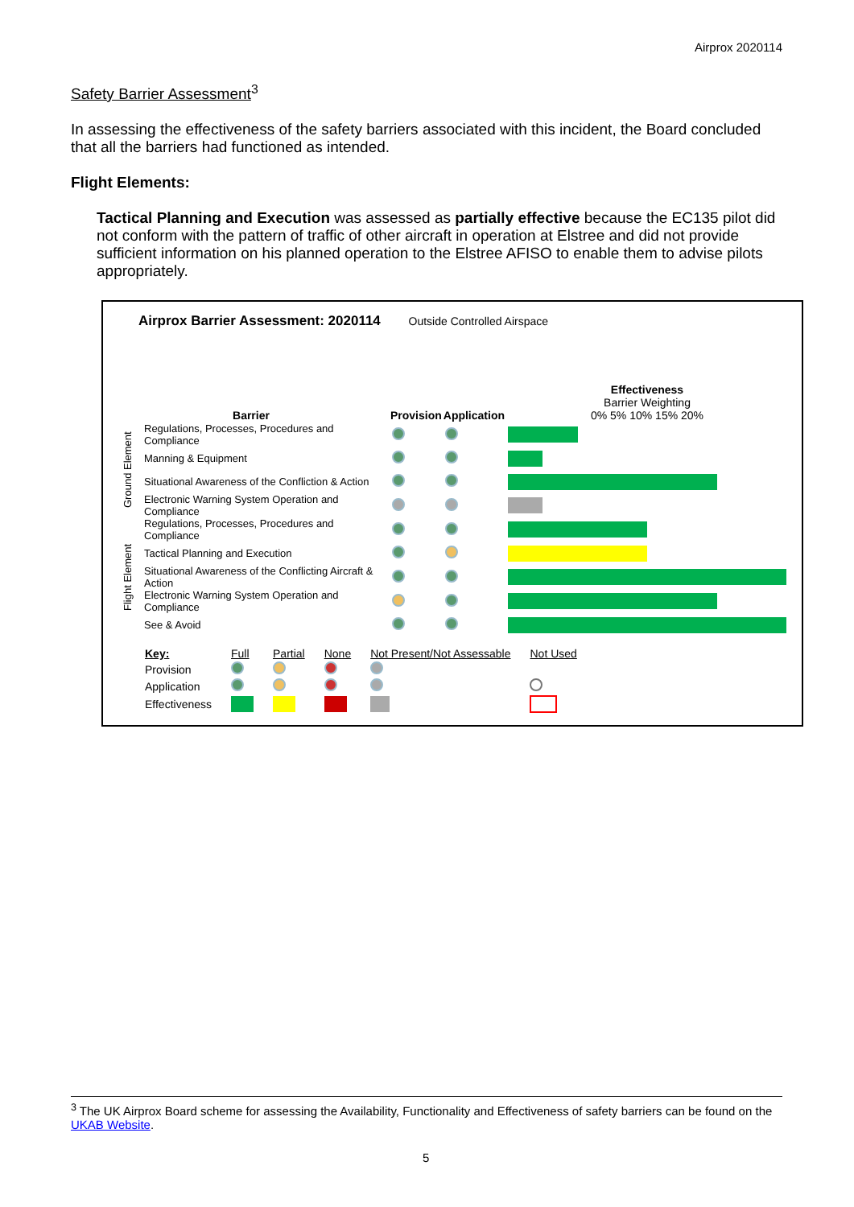Airprox 2020114
Safety Barrier Assessment<sup>3</sup>
In assessing the effectiveness of the safety barriers associated with this incident, the Board concluded that all the barriers had functioned as intended.
Flight Elements:
Tactical Planning and Execution was assessed as partially effective because the EC135 pilot did not conform with the pattern of traffic of other aircraft in operation at Elstree and did not provide sufficient information on his planned operation to the Elstree AFISO to enable them to advise pilots appropriately.
Airprox Barrier Assessment: 2020114 Outside Controlled Airspace
| Barrier | | Provision | Application | Effectiveness Barrier Weighting 0% 5% 10% 15% 20% |
| --- | --- | --- | --- | --- |
| Ground Element | Regulations, Processes, Procedures and Compliance | | | |
| | Manning & Equipment | | | |
| | Situational Awareness of the Confliction & Action | | | |
| | Electronic Warning System Operation and Compliance | | | |
| Flight Element | Regulations, Processes, Procedures and Compliance | | | |
| | Tactical Planning and Execution | | | |
| | Situational Awareness of the Conflicting Aircraft & Action | | | |
| | Electronic Warning System Operation and Compliance | | | |
| | See & Avoid | | | |
| Key: | Full | Partial | None | Not Present/Not Assessable | Not Used |
| Provision | | | | | |
| Application | | | | | |
| Effectiveness | | | | | |
<sup>3</sup> The UK Airprox Board scheme for assessing the Availability, Functionality and Effectiveness of safety barriers can be found on the UKAB Website.
5